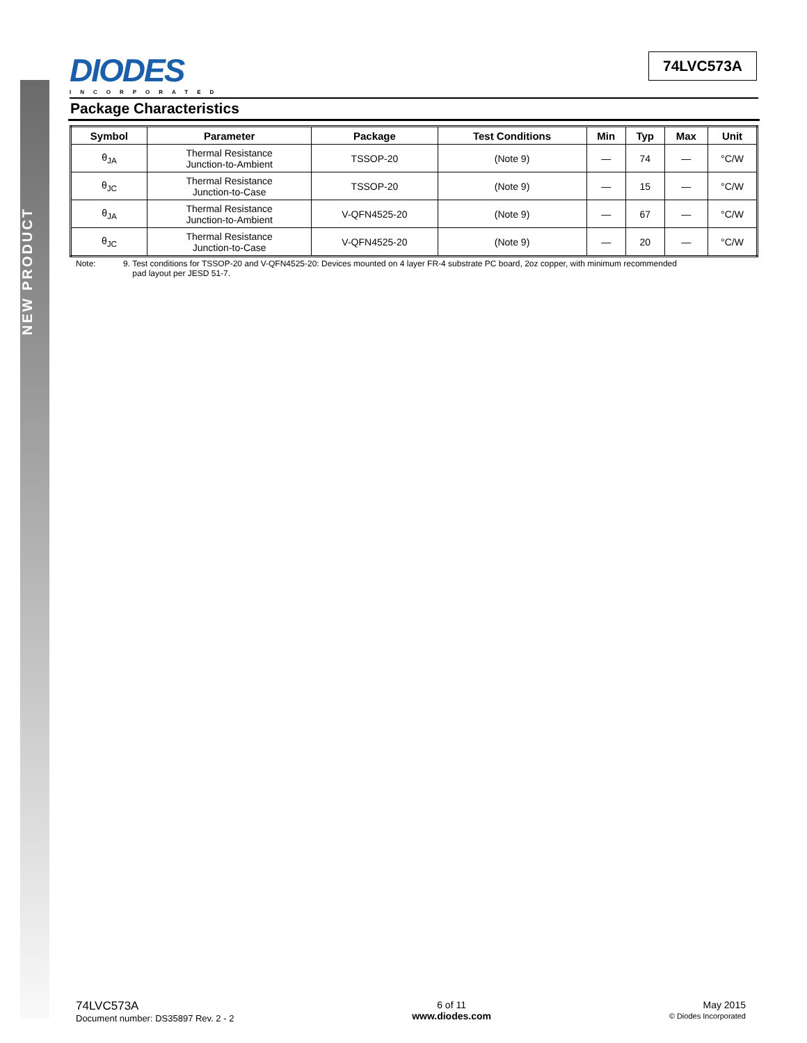NEW PRODUCT
DIODES
INCORPORATED
74LVC573A
Package Characteristics
| Symbol | Parameter | Package | Test Conditions | Min | Typ | Max | Unit |
| --- | --- | --- | --- | --- | --- | --- | --- |
| θ<sub>JA</sub> | Thermal Resistance Junction-to-Ambient | TSSOP-20 | (Note 9) | — | 74 | — | °C/W |
| θ<sub>JC</sub> | Thermal Resistance Junction-to-Case | TSSOP-20 | (Note 9) | — | 15 | — | °C/W |
| θ<sub>JA</sub> | Thermal Resistance Junction-to-Ambient | V-QFN4525-20 | (Note 9) | — | 67 | — | °C/W |
| θ<sub>JC</sub> | Thermal Resistance Junction-to-Case | V-QFN4525-20 | (Note 9) | — | 20 | — | °C/W |
Note: 9. Test conditions for TSSOP-20 and V-QFN4525-20: Devices mounted on 4 layer FR-4 substrate PC board, 2oz copper, with minimum recommended
pad layout per JESD 51-7.
74LVC573A
Document number: DS35897 Rev. 2 - 2
6 of 11
www.diodes.com
May 2015
© Diodes Incorporated